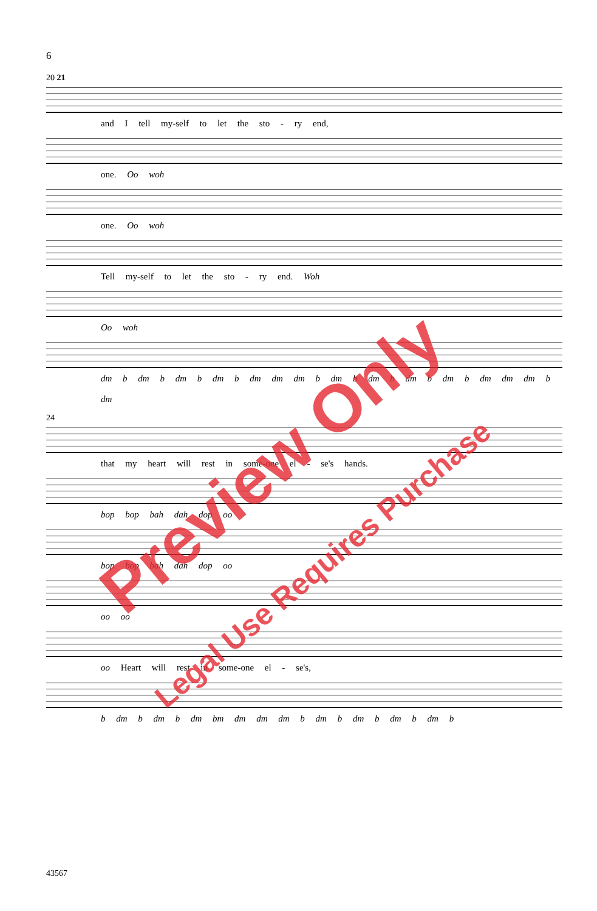6
20 21
and I tell my-self to let the sto - ry end,
one. Oo woh
one. Oo woh
Tell my-self to let the sto - ry end. Woh
Oo woh
dm b dm b dm b dm b dm dm dm b dm b dm b dm b dm b dm dm dm b dm
24
that my heart will rest in some-one el - se's hands.
bop bop bah dah dop oo
bop bop bah dah dop oo
oo oo
oo Heart will rest in some-one el - se's,
b dm b dm b dm bm dm dm dm b dm b dm b dm b dm b
43567
Preview Only
Legal Use Requires Purchase